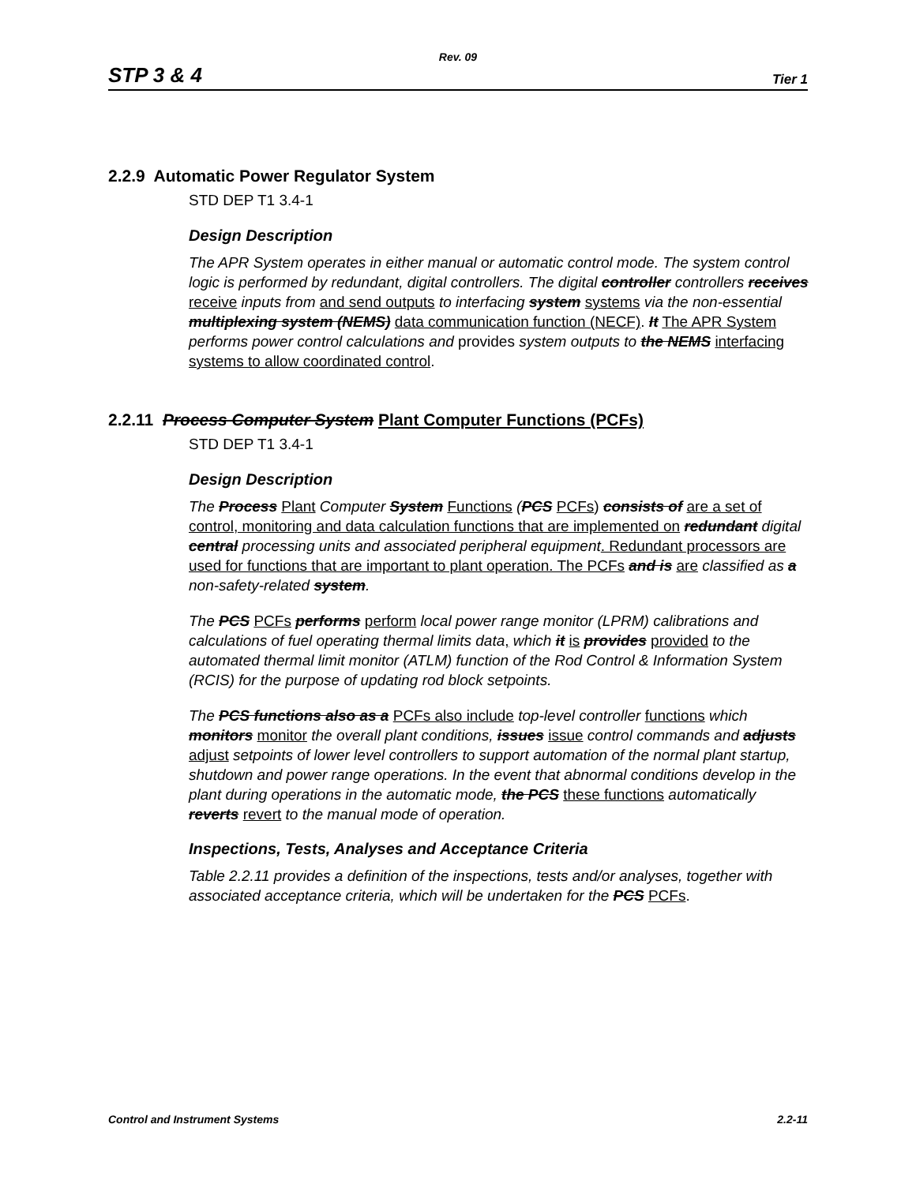Rev. 09
STP 3 & 4 Tier 1
2.2.9 Automatic Power Regulator System
STD DEP T1 3.4-1
Design Description
The APR System operates in either manual or automatic control mode. The system control logic is performed by redundant, digital controllers. The digital controller controllers receives receive inputs from and send outputs to interfacing system systems via the non-essential multiplexing system (NEMS) data communication function (NECF). It The APR System performs power control calculations and provides system outputs to the NEMS interfacing systems to allow coordinated control.
2.2.11 Process Computer System Plant Computer Functions (PCFs)
STD DEP T1 3.4-1
Design Description
The Process Plant Computer System Functions (PCS PCFs) consists of are a set of control, monitoring and data calculation functions that are implemented on redundant digital central processing units and associated peripheral equipment. Redundant processors are used for functions that are important to plant operation. The PCFs and is are classified as a non-safety-related system.
The PCS PCFs performs perform local power range monitor (LPRM) calibrations and calculations of fuel operating thermal limits data, which it is provides provided to the automated thermal limit monitor (ATLM) function of the Rod Control & Information System (RCIS) for the purpose of updating rod block setpoints.
The PCS functions also as a PCFs also include top-level controller functions which monitors monitor the overall plant conditions, issues issue control commands and adjusts adjust setpoints of lower level controllers to support automation of the normal plant startup, shutdown and power range operations. In the event that abnormal conditions develop in the plant during operations in the automatic mode, the PCS these functions automatically reverts revert to the manual mode of operation.
Inspections, Tests, Analyses and Acceptance Criteria
Table 2.2.11 provides a definition of the inspections, tests and/or analyses, together with associated acceptance criteria, which will be undertaken for the PCS PCFs.
Control and Instrument Systems 2.2-11